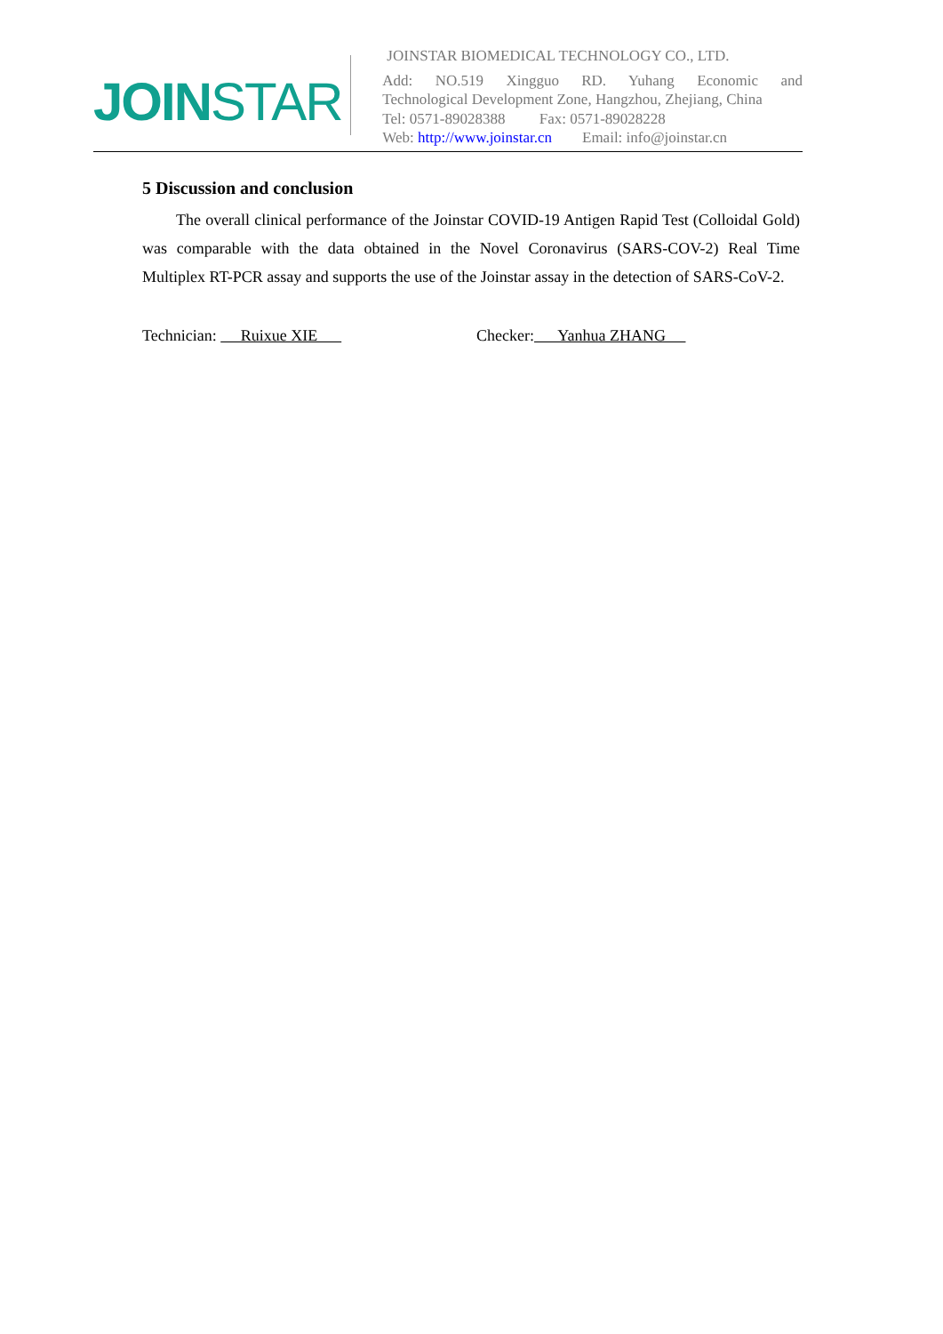JOINSTAR
JOINSTAR BIOMEDICAL TECHNOLOGY CO., LTD.
Add: NO.519 Xingguo RD. Yuhang Economic and
Technological Development Zone, Hangzhou, Zhejiang, China
Tel: 0571-89028388 Fax: 0571-89028228
Web: http://www.joinstar.cn Email: info@joinstar.cn
5 Discussion and conclusion
The overall clinical performance of the Joinstar COVID-19 Antigen Rapid Test (Colloidal Gold) was comparable with the data obtained in the Novel Coronavirus (SARS-COV-2) Real Time Multiplex RT-PCR assay and supports the use of the Joinstar assay in the detection of SARS-CoV-2.
Technician: Ruixue XIE
Checker: Yanhua ZHANG